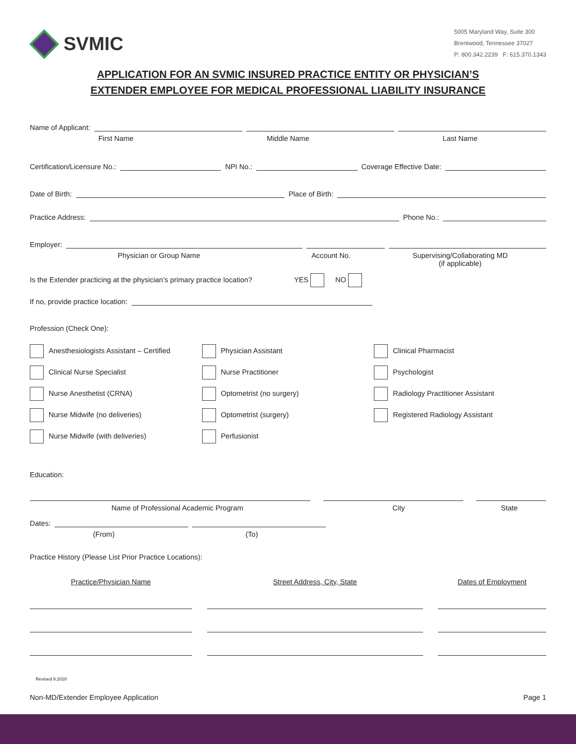SVMIC
5005 Maryland Way, Suite 300
Brentwood, Tennessee 37027
P: 800.342.2239 F: 615.370.1343
APPLICATION FOR AN SVMIC INSURED PRACTICE ENTITY OR PHYSICIAN’S
EXTENDER EMPLOYEE FOR MEDICAL PROFESSIONAL LIABILITY INSURANCE
Name of Applicant:
First Name Middle Name Last Name
Certification/Licensure No.: NPI No.: Coverage Effective Date:
Date of Birth: Place of Birth:
Practice Address: Phone No.:
Employer:
Physician or Group Name Account No. Supervising/Collaborating MD
(if applicable)
Is the Extender practicing at the physician’s primary practice location? YES NO
If no, provide practice location:
Profession (Check One):
Anesthesiologists Assistant – Certified
Clinical Nurse Specialist
Nurse Anesthetist (CRNA)
Nurse Midwife (no deliveries)
Nurse Midwife (with deliveries)
Physician Assistant
Nurse Practitioner
Optometrist (no surgery)
Optometrist (surgery)
Perfusionist
Clinical Pharmacist
Psychologist
Radiology Practitioner Assistant
Registered Radiology Assistant
Education:
Name of Professional Academic Program City State
Dates:
(From) (To)
Practice History (Please List Prior Practice Locations):
Practice/Physician Name Street Address, City, State Dates of Employment
Revised 9.2020
Non-MD/Extender Employee Application Page 1